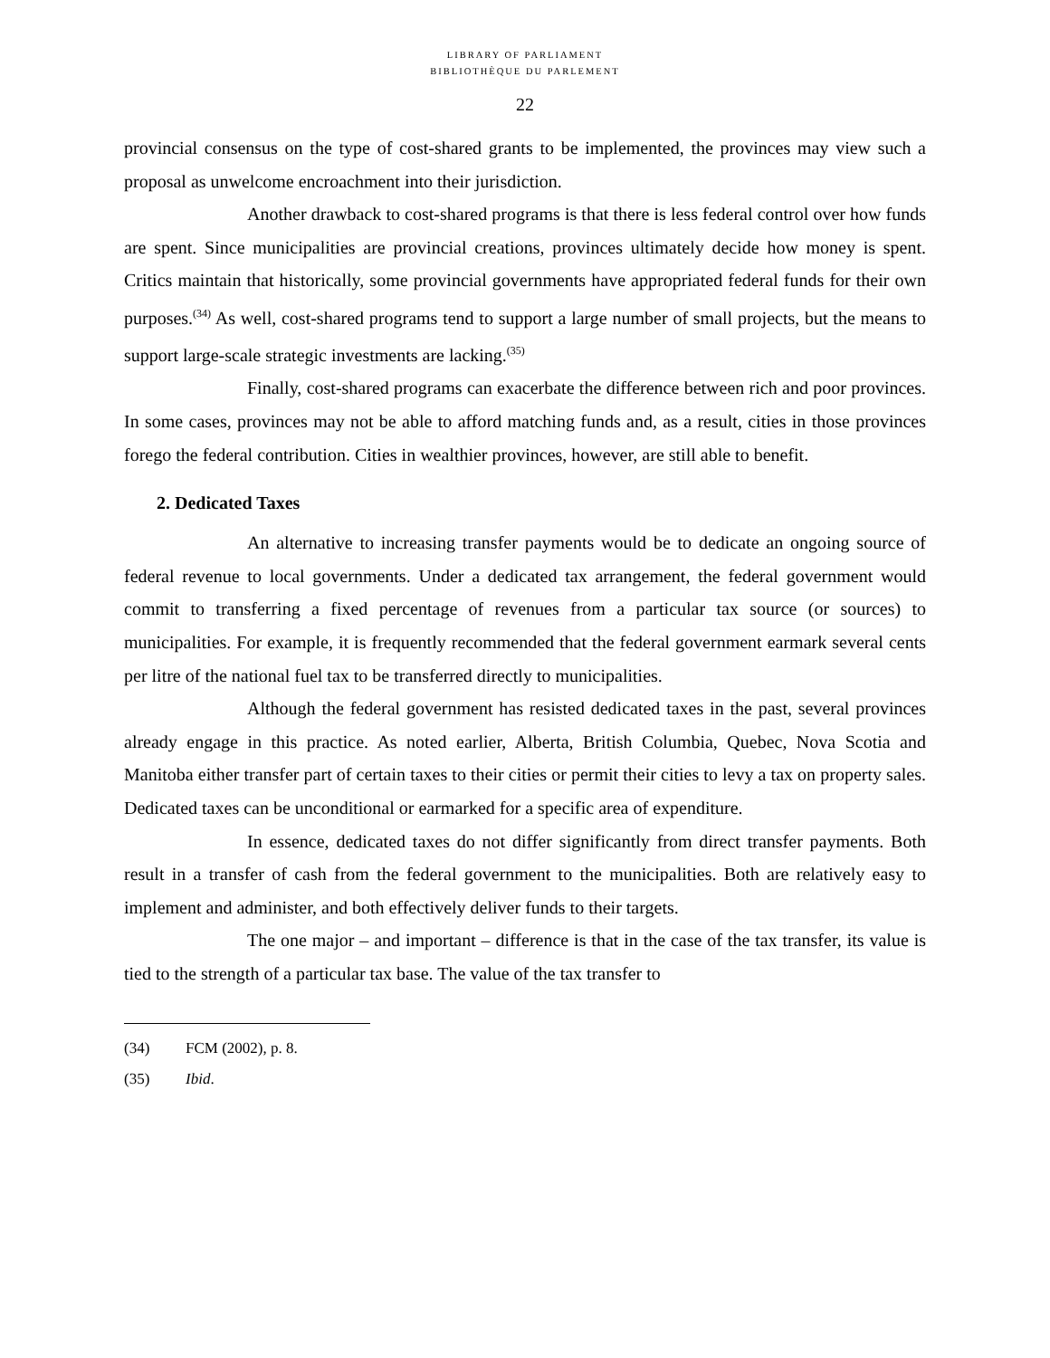LIBRARY OF PARLIAMENT
BIBLIOTHÈQUE DU PARLEMENT
22
provincial consensus on the type of cost-shared grants to be implemented, the provinces may view such a proposal as unwelcome encroachment into their jurisdiction.
Another drawback to cost-shared programs is that there is less federal control over how funds are spent. Since municipalities are provincial creations, provinces ultimately decide how money is spent. Critics maintain that historically, some provincial governments have appropriated federal funds for their own purposes.<sup>(34)</sup> As well, cost-shared programs tend to support a large number of small projects, but the means to support large-scale strategic investments are lacking.<sup>(35)</sup>
Finally, cost-shared programs can exacerbate the difference between rich and poor provinces. In some cases, provinces may not be able to afford matching funds and, as a result, cities in those provinces forego the federal contribution. Cities in wealthier provinces, however, are still able to benefit.
2. Dedicated Taxes
An alternative to increasing transfer payments would be to dedicate an ongoing source of federal revenue to local governments. Under a dedicated tax arrangement, the federal government would commit to transferring a fixed percentage of revenues from a particular tax source (or sources) to municipalities. For example, it is frequently recommended that the federal government earmark several cents per litre of the national fuel tax to be transferred directly to municipalities.
Although the federal government has resisted dedicated taxes in the past, several provinces already engage in this practice. As noted earlier, Alberta, British Columbia, Quebec, Nova Scotia and Manitoba either transfer part of certain taxes to their cities or permit their cities to levy a tax on property sales. Dedicated taxes can be unconditional or earmarked for a specific area of expenditure.
In essence, dedicated taxes do not differ significantly from direct transfer payments. Both result in a transfer of cash from the federal government to the municipalities. Both are relatively easy to implement and administer, and both effectively deliver funds to their targets.
The one major – and important – difference is that in the case of the tax transfer, its value is tied to the strength of a particular tax base. The value of the tax transfer to
(34) FCM (2002), p. 8.
(35) Ibid.